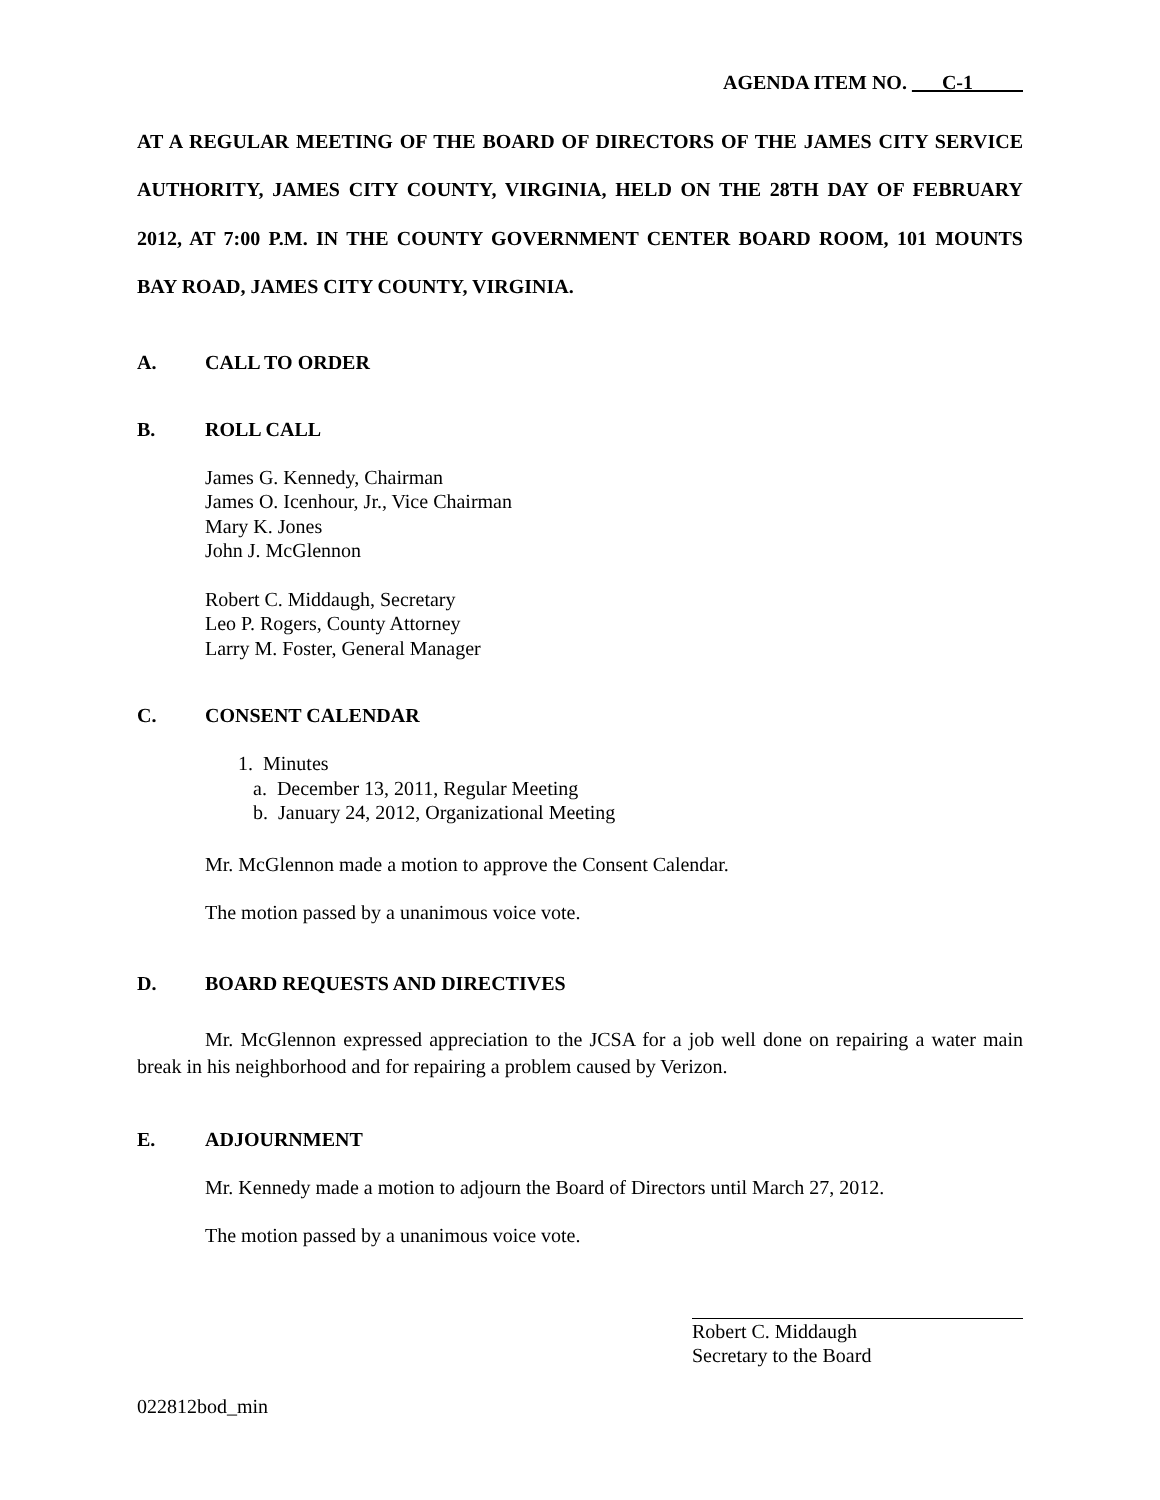AGENDA ITEM NO. C-1
AT A REGULAR MEETING OF THE BOARD OF DIRECTORS OF THE JAMES CITY SERVICE AUTHORITY, JAMES CITY COUNTY, VIRGINIA, HELD ON THE 28TH DAY OF FEBRUARY 2012, AT 7:00 P.M. IN THE COUNTY GOVERNMENT CENTER BOARD ROOM, 101 MOUNTS BAY ROAD, JAMES CITY COUNTY, VIRGINIA.
A. CALL TO ORDER
B. ROLL CALL
James G. Kennedy, Chairman
James O. Icenhour, Jr., Vice Chairman
Mary K. Jones
John J. McGlennon
Robert C. Middaugh, Secretary
Leo P. Rogers, County Attorney
Larry M. Foster, General Manager
C. CONSENT CALENDAR
1. Minutes
a. December 13, 2011, Regular Meeting
b. January 24, 2012, Organizational Meeting
Mr. McGlennon made a motion to approve the Consent Calendar.
The motion passed by a unanimous voice vote.
D. BOARD REQUESTS AND DIRECTIVES
Mr. McGlennon expressed appreciation to the JCSA for a job well done on repairing a water main break in his neighborhood and for repairing a problem caused by Verizon.
E. ADJOURNMENT
Mr. Kennedy made a motion to adjourn the Board of Directors until March 27, 2012.
The motion passed by a unanimous voice vote.
Robert C. Middaugh
Secretary to the Board
022812bod_min